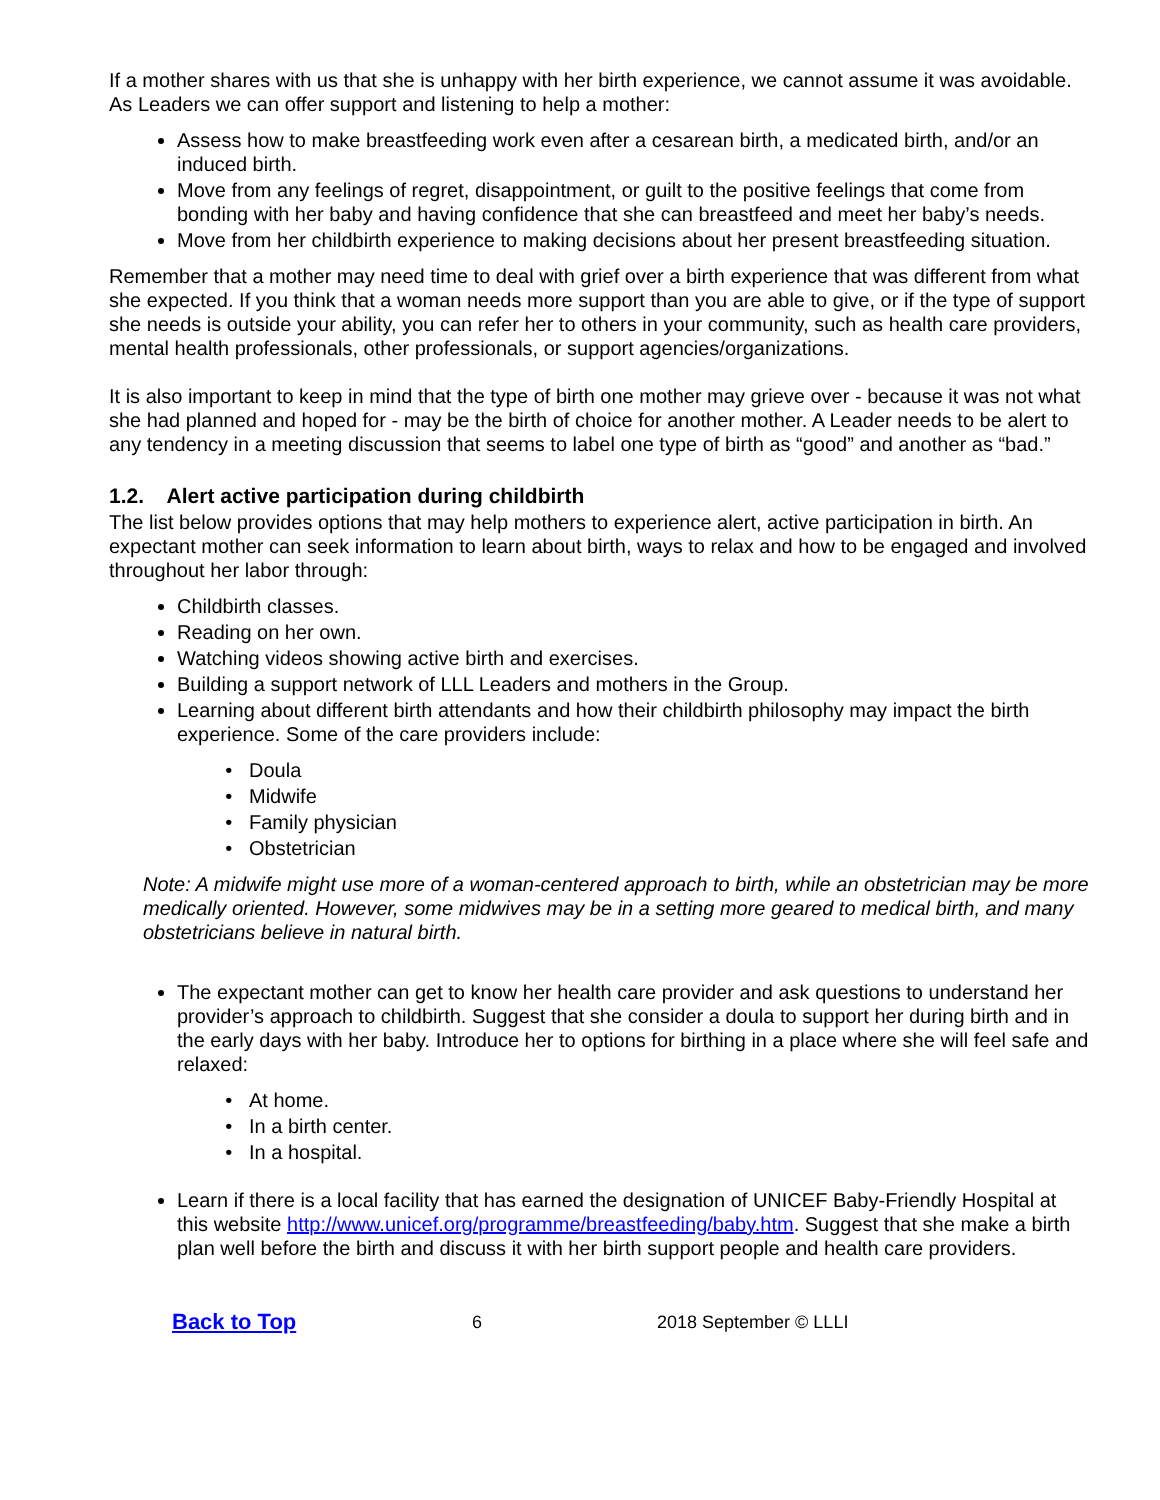If a mother shares with us that she is unhappy with her birth experience, we cannot assume it was avoidable. As Leaders we can offer support and listening to help a mother:
Assess how to make breastfeeding work even after a cesarean birth, a medicated birth, and/or an induced birth.
Move from any feelings of regret, disappointment, or guilt to the positive feelings that come from bonding with her baby and having confidence that she can breastfeed and meet her baby’s needs.
Move from her childbirth experience to making decisions about her present breastfeeding situation.
Remember that a mother may need time to deal with grief over a birth experience that was different from what she expected. If you think that a woman needs more support than you are able to give, or if the type of support she needs is outside your ability, you can refer her to others in your community, such as health care providers, mental health professionals, other professionals, or support agencies/organizations.
It is also important to keep in mind that the type of birth one mother may grieve over - because it was not what she had planned and hoped for - may be the birth of choice for another mother. A Leader needs to be alert to any tendency in a meeting discussion that seems to label one type of birth as “good” and another as “bad.”
1.2. Alert active participation during childbirth
The list below provides options that may help mothers to experience alert, active participation in birth. An expectant mother can seek information to learn about birth, ways to relax and how to be engaged and involved throughout her labor through:
Childbirth classes.
Reading on her own.
Watching videos showing active birth and exercises.
Building a support network of LLL Leaders and mothers in the Group.
Learning about different birth attendants and how their childbirth philosophy may impact the birth experience. Some of the care providers include:
Doula
Midwife
Family physician
Obstetrician
Note: A midwife might use more of a woman-centered approach to birth, while an obstetrician may be more medically oriented. However, some midwives may be in a setting more geared to medical birth, and many obstetricians believe in natural birth.
The expectant mother can get to know her health care provider and ask questions to understand her provider’s approach to childbirth. Suggest that she consider a doula to support her during birth and in the early days with her baby. Introduce her to options for birthing in a place where she will feel safe and relaxed:
At home.
In a birth center.
In a hospital.
Learn if there is a local facility that has earned the designation of UNICEF Baby-Friendly Hospital at this website http://www.unicef.org/programme/breastfeeding/baby.htm. Suggest that she make a birth plan well before the birth and discuss it with her birth support people and health care providers.
Back to Top 6 2018 September © LLLI